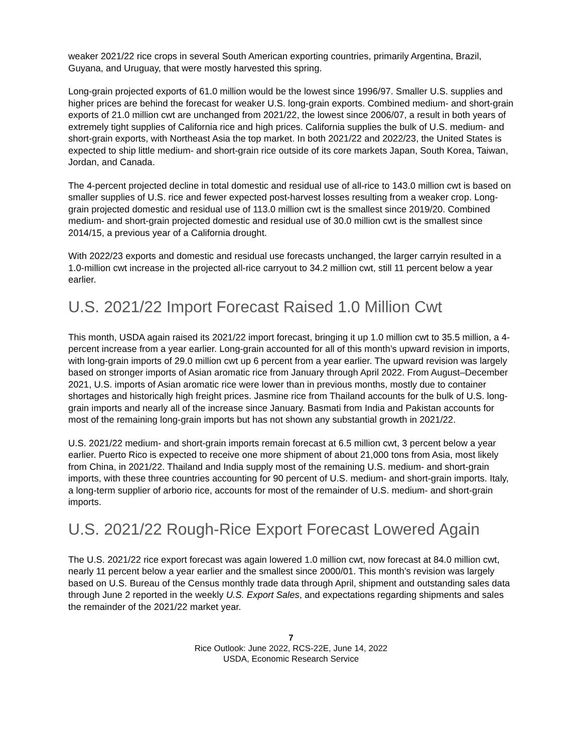weaker 2021/22 rice crops in several South American exporting countries, primarily Argentina, Brazil, Guyana, and Uruguay, that were mostly harvested this spring.
Long-grain projected exports of 61.0 million would be the lowest since 1996/97. Smaller U.S. supplies and higher prices are behind the forecast for weaker U.S. long-grain exports. Combined medium- and short-grain exports of 21.0 million cwt are unchanged from 2021/22, the lowest since 2006/07, a result in both years of extremely tight supplies of California rice and high prices. California supplies the bulk of U.S. medium- and short-grain exports, with Northeast Asia the top market. In both 2021/22 and 2022/23, the United States is expected to ship little medium- and short-grain rice outside of its core markets Japan, South Korea, Taiwan, Jordan, and Canada.
The 4-percent projected decline in total domestic and residual use of all-rice to 143.0 million cwt is based on smaller supplies of U.S. rice and fewer expected post-harvest losses resulting from a weaker crop. Long-grain projected domestic and residual use of 113.0 million cwt is the smallest since 2019/20. Combined medium- and short-grain projected domestic and residual use of 30.0 million cwt is the smallest since 2014/15, a previous year of a California drought.
With 2022/23 exports and domestic and residual use forecasts unchanged, the larger carryin resulted in a 1.0-million cwt increase in the projected all-rice carryout to 34.2 million cwt, still 11 percent below a year earlier.
U.S. 2021/22 Import Forecast Raised 1.0 Million Cwt
This month, USDA again raised its 2021/22 import forecast, bringing it up 1.0 million cwt to 35.5 million, a 4-percent increase from a year earlier. Long-grain accounted for all of this month’s upward revision in imports, with long-grain imports of 29.0 million cwt up 6 percent from a year earlier. The upward revision was largely based on stronger imports of Asian aromatic rice from January through April 2022. From August–December 2021, U.S. imports of Asian aromatic rice were lower than in previous months, mostly due to container shortages and historically high freight prices. Jasmine rice from Thailand accounts for the bulk of U.S. long-grain imports and nearly all of the increase since January. Basmati from India and Pakistan accounts for most of the remaining long-grain imports but has not shown any substantial growth in 2021/22.
U.S. 2021/22 medium- and short-grain imports remain forecast at 6.5 million cwt, 3 percent below a year earlier. Puerto Rico is expected to receive one more shipment of about 21,000 tons from Asia, most likely from China, in 2021/22. Thailand and India supply most of the remaining U.S. medium- and short-grain imports, with these three countries accounting for 90 percent of U.S. medium- and short-grain imports. Italy, a long-term supplier of arborio rice, accounts for most of the remainder of U.S. medium- and short-grain imports.
U.S. 2021/22 Rough-Rice Export Forecast Lowered Again
The U.S. 2021/22 rice export forecast was again lowered 1.0 million cwt, now forecast at 84.0 million cwt, nearly 11 percent below a year earlier and the smallest since 2000/01. This month’s revision was largely based on U.S. Bureau of the Census monthly trade data through April, shipment and outstanding sales data through June 2 reported in the weekly U.S. Export Sales, and expectations regarding shipments and sales the remainder of the 2021/22 market year.
7
Rice Outlook: June 2022, RCS-22E, June 14, 2022
USDA, Economic Research Service